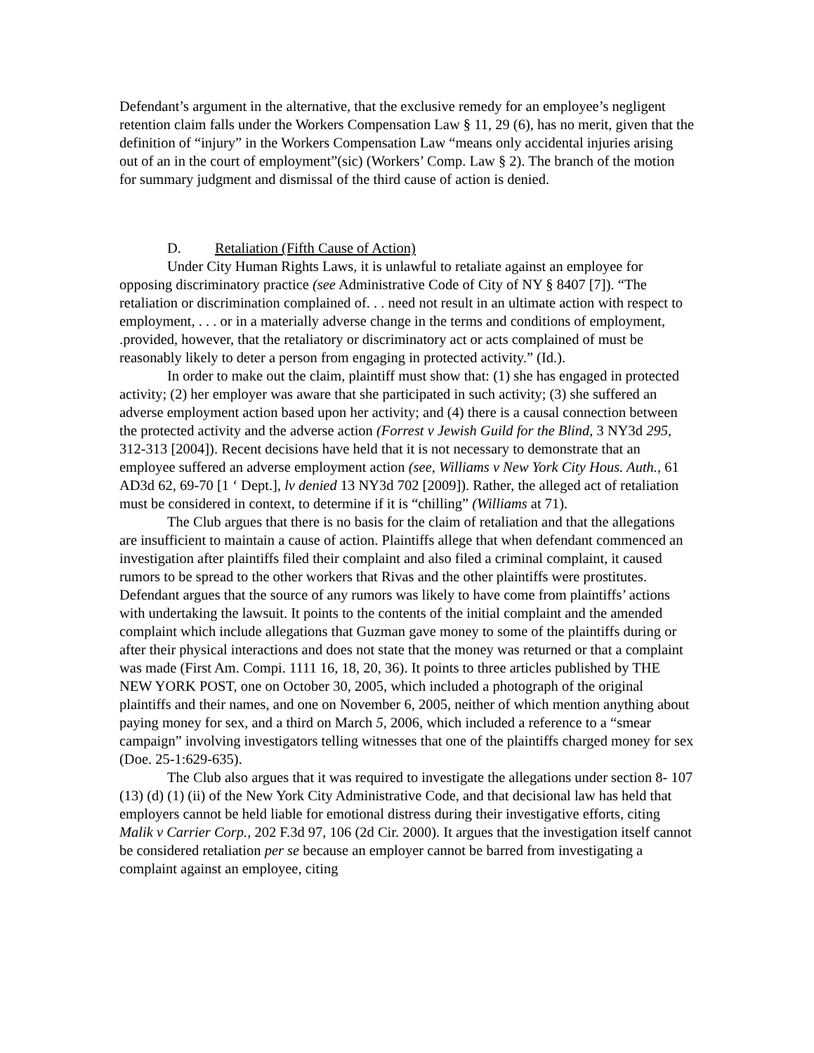Defendant’s argument in the alternative, that the exclusive remedy for an employee’s negligent retention claim falls under the Workers Compensation Law § 11, 29 (6), has no merit, given that the definition of “injury” in the Workers Compensation Law “means only accidental injuries arising out of an in the court of employment”(sic) (Workers’ Comp. Law § 2). The branch of the motion for summary judgment and dismissal of the third cause of action is denied.
D. Retaliation (Fifth Cause of Action)
Under City Human Rights Laws, it is unlawful to retaliate against an employee for opposing discriminatory practice (see Administrative Code of City of NY § 8407 [7]). “The retaliation or discrimination complained of. . . need not result in an ultimate action with respect to employment, . . . or in a materially adverse change in the terms and conditions of employment, .provided, however, that the retaliatory or discriminatory act or acts complained of must be reasonably likely to deter a person from engaging in protected activity.” (Id.).
In order to make out the claim, plaintiff must show that: (1) she has engaged in protected activity; (2) her employer was aware that she participated in such activity; (3) she suffered an adverse employment action based upon her activity; and (4) there is a causal connection between the protected activity and the adverse action (Forrest v Jewish Guild for the Blind, 3 NY3d 295, 312-313 [2004]). Recent decisions have held that it is not necessary to demonstrate that an employee suffered an adverse employment action (see, Williams v New York City Hous. Auth., 61 AD3d 62, 69-70 [1 ‘ Dept.], lv denied 13 NY3d 702 [2009]). Rather, the alleged act of retaliation must be considered in context, to determine if it is “chilling” (Williams at 71).
The Club argues that there is no basis for the claim of retaliation and that the allegations are insufficient to maintain a cause of action. Plaintiffs allege that when defendant commenced an investigation after plaintiffs filed their complaint and also filed a criminal complaint, it caused rumors to be spread to the other workers that Rivas and the other plaintiffs were prostitutes. Defendant argues that the source of any rumors was likely to have come from plaintiffs’ actions with undertaking the lawsuit. It points to the contents of the initial complaint and the amended complaint which include allegations that Guzman gave money to some of the plaintiffs during or after their physical interactions and does not state that the money was returned or that a complaint was made (First Am. Compi. 1111 16, 18, 20, 36). It points to three articles published by THE NEW YORK POST, one on October 30, 2005, which included a photograph of the original plaintiffs and their names, and one on November 6, 2005, neither of which mention anything about paying money for sex, and a third on March 5, 2006, which included a reference to a “smear campaign” involving investigators telling witnesses that one of the plaintiffs charged money for sex (Doe. 25-1:629-635).
The Club also argues that it was required to investigate the allegations under section 8- 107 (13) (d) (1) (ii) of the New York City Administrative Code, and that decisional law has held that employers cannot be held liable for emotional distress during their investigative efforts, citing Malik v Carrier Corp., 202 F.3d 97, 106 (2d Cir. 2000). It argues that the investigation itself cannot be considered retaliation per se because an employer cannot be barred from investigating a complaint against an employee, citing